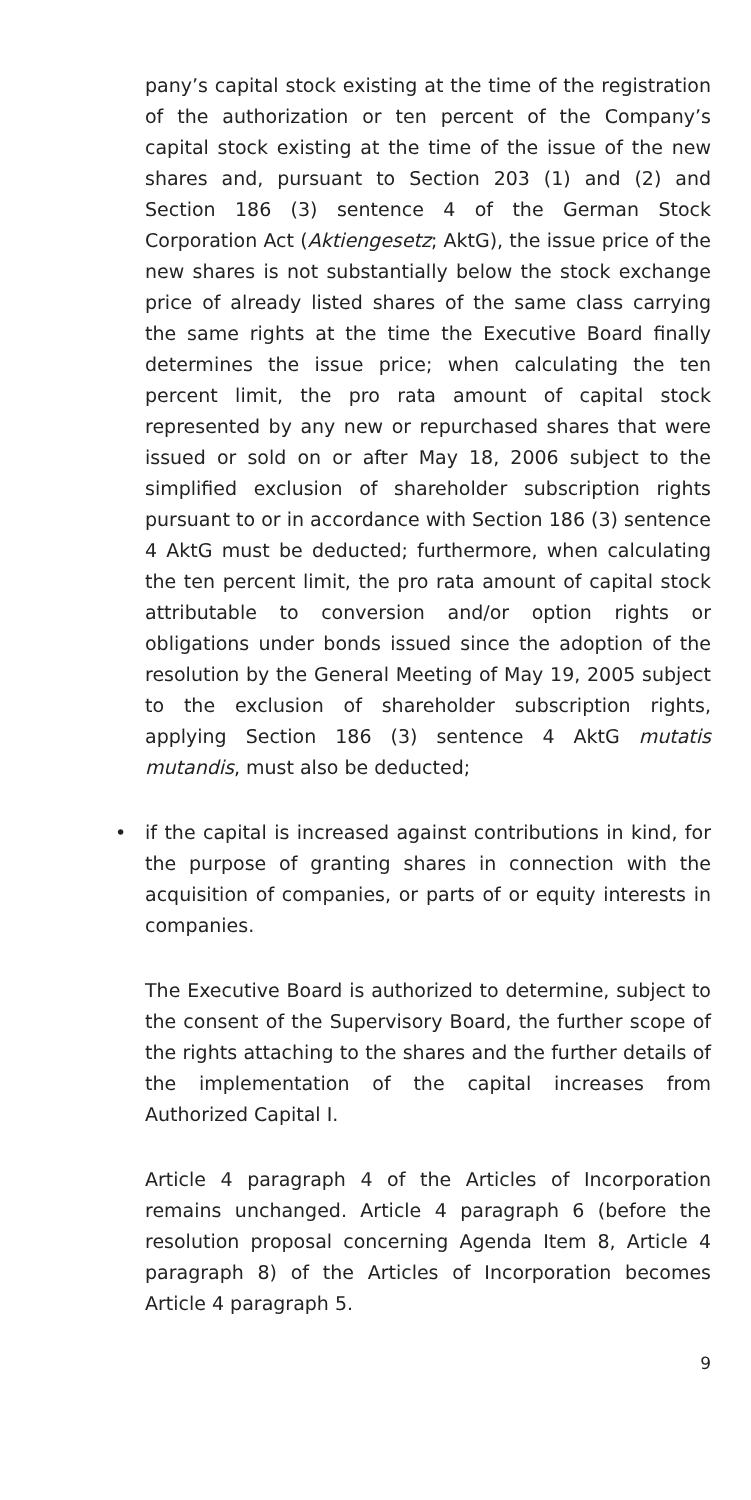pany’s capital stock existing at the time of the registration of the authorization or ten percent of the Company’s capital stock existing at the time of the issue of the new shares and, pursuant to Section 203 (1) and (2) and Section 186 (3) sentence 4 of the German Stock Corporation Act (Aktiengesetz; AktG), the issue price of the new shares is not substantially below the stock exchange price of already listed shares of the same class carrying the same rights at the time the Executive Board finally determines the issue price; when calculating the ten percent limit, the pro rata amount of capital stock represented by any new or repurchased shares that were issued or sold on or after May 18, 2006 subject to the simplified exclusion of shareholder subscription rights pursuant to or in accordance with Section 186 (3) sentence 4 AktG must be deducted; furthermore, when calculating the ten percent limit, the pro rata amount of capital stock attributable to conversion and/or option rights or obligations under bonds issued since the adoption of the resolution by the General Meeting of May 19, 2005 subject to the exclusion of shareholder subscription rights, applying Section 186 (3) sentence 4 AktG mutatis mutandis, must also be deducted;
•
if the capital is increased against contributions in kind, for the purpose of granting shares in connection with the acquisition of companies, or parts of or equity interests in companies.
The Executive Board is authorized to determine, subject to the consent of the Supervisory Board, the further scope of the rights attaching to the shares and the further details of the implementation of the capital increases from Authorized Capital I.
Article 4 paragraph 4 of the Articles of Incorporation remains unchanged. Article 4 paragraph 6 (before the resolution proposal concerning Agenda Item 8, Article 4 paragraph 8) of the Articles of Incorporation becomes Article 4 paragraph 5.
9